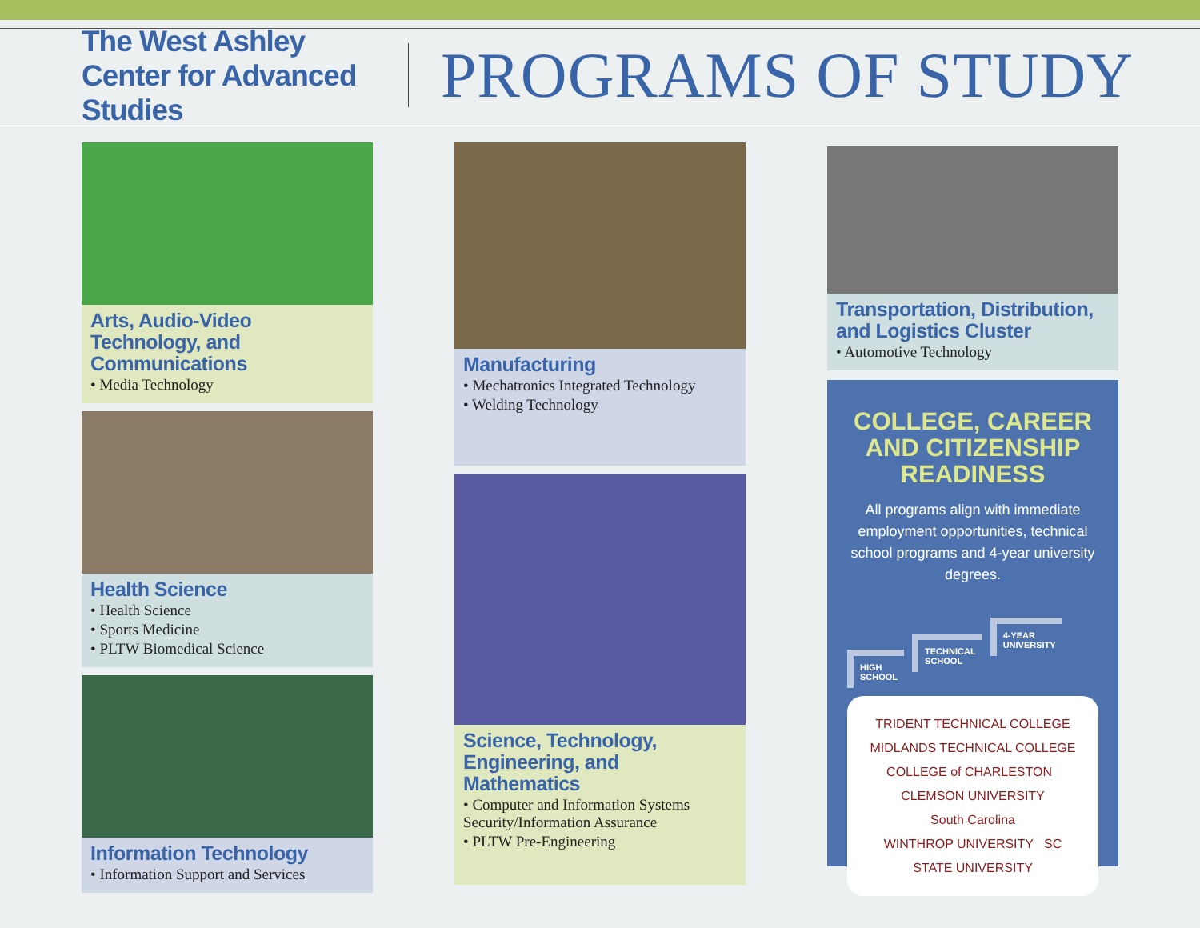The West Ashley Center for Advanced Studies
PROGRAMS OF STUDY
Arts, Audio-Video Technology, and Communications
• Media Technology
Health Science
• Health Science
• Sports Medicine
• PLTW Biomedical Science
Information Technology
• Information Support and Services
Manufacturing
• Mechatronics Integrated Technology
• Welding Technology
Science, Technology, Engineering, and Mathematics
• Computer and Information Systems Security/Information Assurance
• PLTW Pre-Engineering
Transportation, Distribution, and Logistics Cluster
• Automotive Technology
COLLEGE, CAREER AND CITIZENSHIP READINESS
All programs align with immediate employment opportunities, technical school programs and 4-year university degrees.
HIGH
SCHOOL
TECHNICAL
SCHOOL
4-YEAR
UNIVERSITY
TRIDENT TECHNICAL COLLEGE
MIDLANDS TECHNICAL COLLEGE
COLLEGE of CHARLESTON CLEMSON UNIVERSITY
South Carolina
WINTHROP UNIVERSITY SC STATE UNIVERSITY